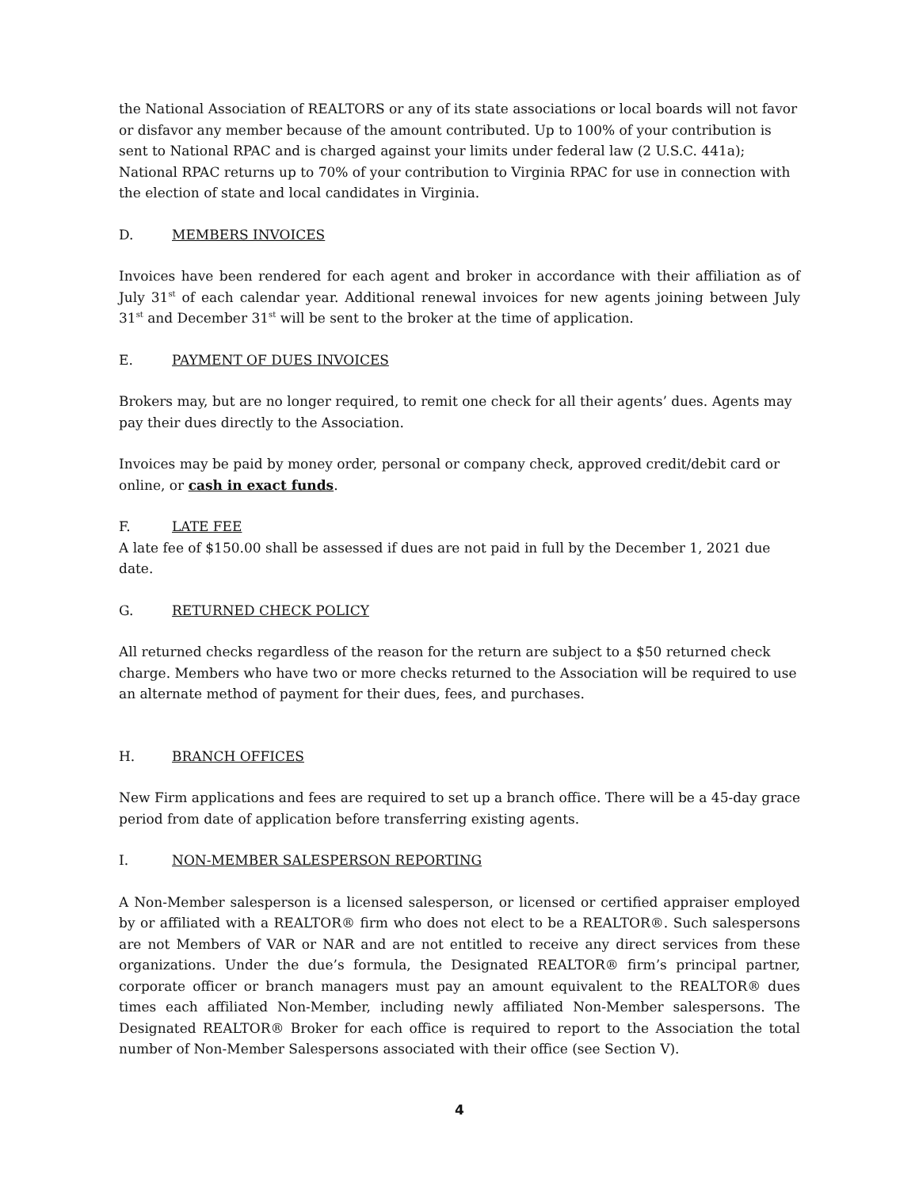the National Association of REALTORS or any of its state associations or local boards will not favor or disfavor any member because of the amount contributed. Up to 100% of your contribution is sent to National RPAC and is charged against your limits under federal law (2 U.S.C. 441a); National RPAC returns up to 70% of your contribution to Virginia RPAC for use in connection with the election of state and local candidates in Virginia.
D. MEMBERS INVOICES
Invoices have been rendered for each agent and broker in accordance with their affiliation as of July 31<sup>st</sup> of each calendar year. Additional renewal invoices for new agents joining between July 31<sup>st</sup> and December 31<sup>st</sup> will be sent to the broker at the time of application.
E. PAYMENT OF DUES INVOICES
Brokers may, but are no longer required, to remit one check for all their agents’ dues. Agents may pay their dues directly to the Association.
Invoices may be paid by money order, personal or company check, approved credit/debit card or online, or cash in exact funds.
F. LATE FEE
A late fee of $150.00 shall be assessed if dues are not paid in full by the December 1, 2021 due date.
G. RETURNED CHECK POLICY
All returned checks regardless of the reason for the return are subject to a $50 returned check charge. Members who have two or more checks returned to the Association will be required to use an alternate method of payment for their dues, fees, and purchases.
H. BRANCH OFFICES
New Firm applications and fees are required to set up a branch office. There will be a 45-day grace period from date of application before transferring existing agents.
I. NON-MEMBER SALESPERSON REPORTING
A Non-Member salesperson is a licensed salesperson, or licensed or certified appraiser employed by or affiliated with a REALTOR® firm who does not elect to be a REALTOR®. Such salespersons are not Members of VAR or NAR and are not entitled to receive any direct services from these organizations. Under the due’s formula, the Designated REALTOR® firm’s principal partner, corporate officer or branch managers must pay an amount equivalent to the REALTOR® dues times each affiliated Non-Member, including newly affiliated Non-Member salespersons. The Designated REALTOR® Broker for each office is required to report to the Association the total number of Non-Member Salespersons associated with their office (see Section V).
4